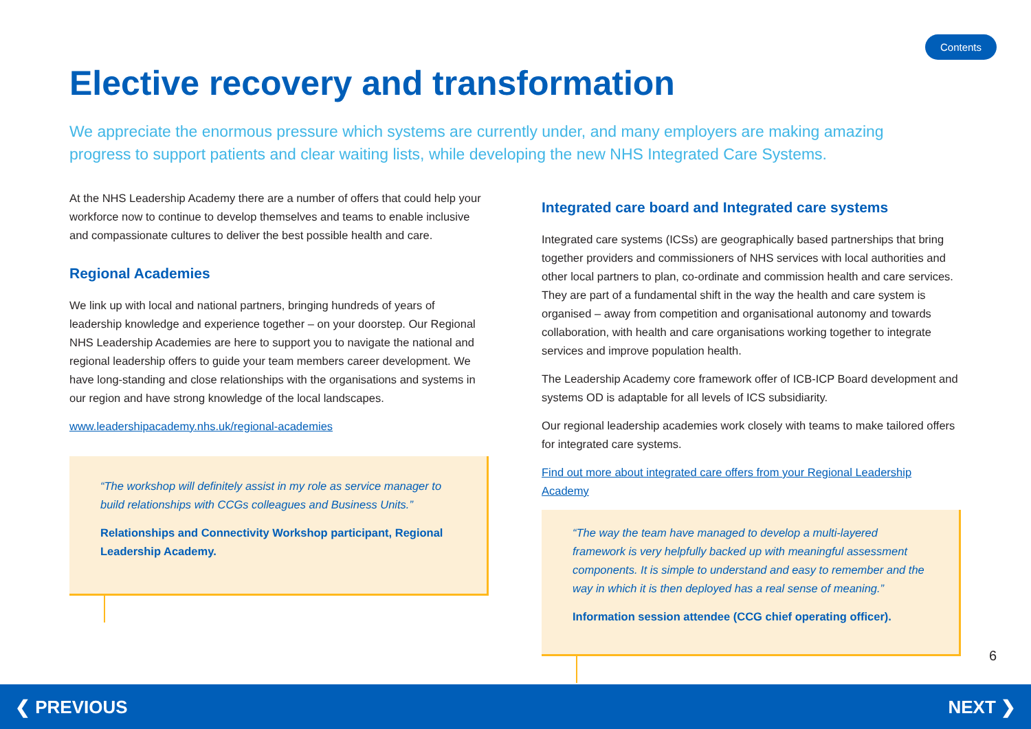Contents
Elective recovery and transformation
We appreciate the enormous pressure which systems are currently under, and many employers are making amazing progress to support patients and clear waiting lists, while developing the new NHS Integrated Care Systems.
At the NHS Leadership Academy there are a number of offers that could help your workforce now to continue to develop themselves and teams to enable inclusive and compassionate cultures to deliver the best possible health and care.
Regional Academies
We link up with local and national partners, bringing hundreds of years of leadership knowledge and experience together – on your doorstep. Our Regional NHS Leadership Academies are here to support you to navigate the national and regional leadership offers to guide your team members career development. We have long-standing and close relationships with the organisations and systems in our region and have strong knowledge of the local landscapes.
www.leadershipacademy.nhs.uk/regional-academies
“The workshop will definitely assist in my role as service manager to build relationships with CCGs colleagues and Business Units.”
Relationships and Connectivity Workshop participant, Regional Leadership Academy.
Integrated care board and Integrated care systems
Integrated care systems (ICSs) are geographically based partnerships that bring together providers and commissioners of NHS services with local authorities and other local partners to plan, co-ordinate and commission health and care services. They are part of a fundamental shift in the way the health and care system is organised – away from competition and organisational autonomy and towards collaboration, with health and care organisations working together to integrate services and improve population health.
The Leadership Academy core framework offer of ICB-ICP Board development and systems OD is adaptable for all levels of ICS subsidiarity.
Our regional leadership academies work closely with teams to make tailored offers for integrated care systems.
Find out more about integrated care offers from your Regional Leadership Academy
“The way the team have managed to develop a multi-layered framework is very helpfully backed up with meaningful assessment components. It is simple to understand and easy to remember and the way in which it is then deployed has a real sense of meaning.”
Information session attendee (CCG chief operating officer).
6
❮ PREVIOUS NEXT ❯